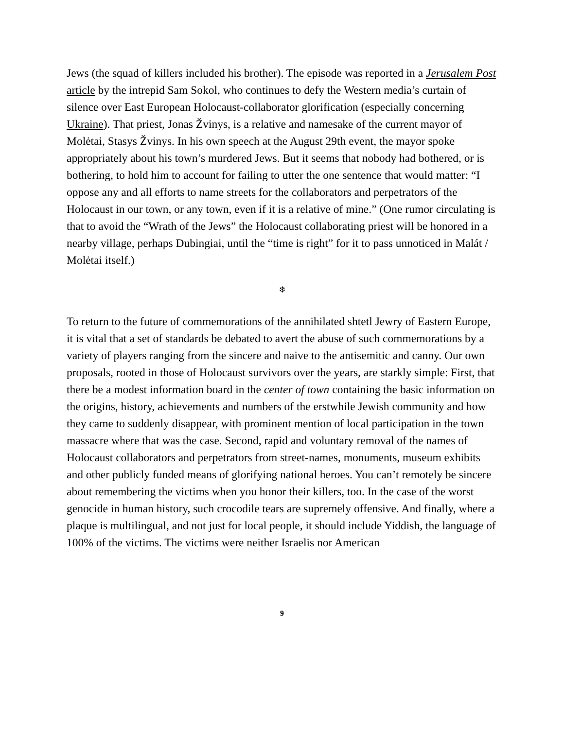Jews (the squad of killers included his brother). The episode was reported in a Jerusalem Post article by the intrepid Sam Sokol, who continues to defy the Western media’s curtain of silence over East European Holocaust-collaborator glorification (especially concerning Ukraine). That priest, Jonas Žvinys, is a relative and namesake of the current mayor of Molėtai, Stasys Žvinys. In his own speech at the August 29th event, the mayor spoke appropriately about his town’s murdered Jews. But it seems that nobody had bothered, or is bothering, to hold him to account for failing to utter the one sentence that would matter: “I oppose any and all efforts to name streets for the collaborators and perpetrators of the Holocaust in our town, or any town, even if it is a relative of mine.” (One rumor circulating is that to avoid the “Wrath of the Jews” the Holocaust collaborating priest will be honored in a nearby village, perhaps Dubingiai, until the “time is right” for it to pass unnoticed in Malát / Molėtai itself.)
❄
To return to the future of commemorations of the annihilated shtetl Jewry of Eastern Europe, it is vital that a set of standards be debated to avert the abuse of such commemorations by a variety of players ranging from the sincere and naive to the antisemitic and canny. Our own proposals, rooted in those of Holocaust survivors over the years, are starkly simple: First, that there be a modest information board in the center of town containing the basic information on the origins, history, achievements and numbers of the erstwhile Jewish community and how they came to suddenly disappear, with prominent mention of local participation in the town massacre where that was the case. Second, rapid and voluntary removal of the names of Holocaust collaborators and perpetrators from street-names, monuments, museum exhibits and other publicly funded means of glorifying national heroes. You can’t remotely be sincere about remembering the victims when you honor their killers, too. In the case of the worst genocide in human history, such crocodile tears are supremely offensive. And finally, where a plaque is multilingual, and not just for local people, it should include Yiddish, the language of 100% of the victims. The victims were neither Israelis nor American
9